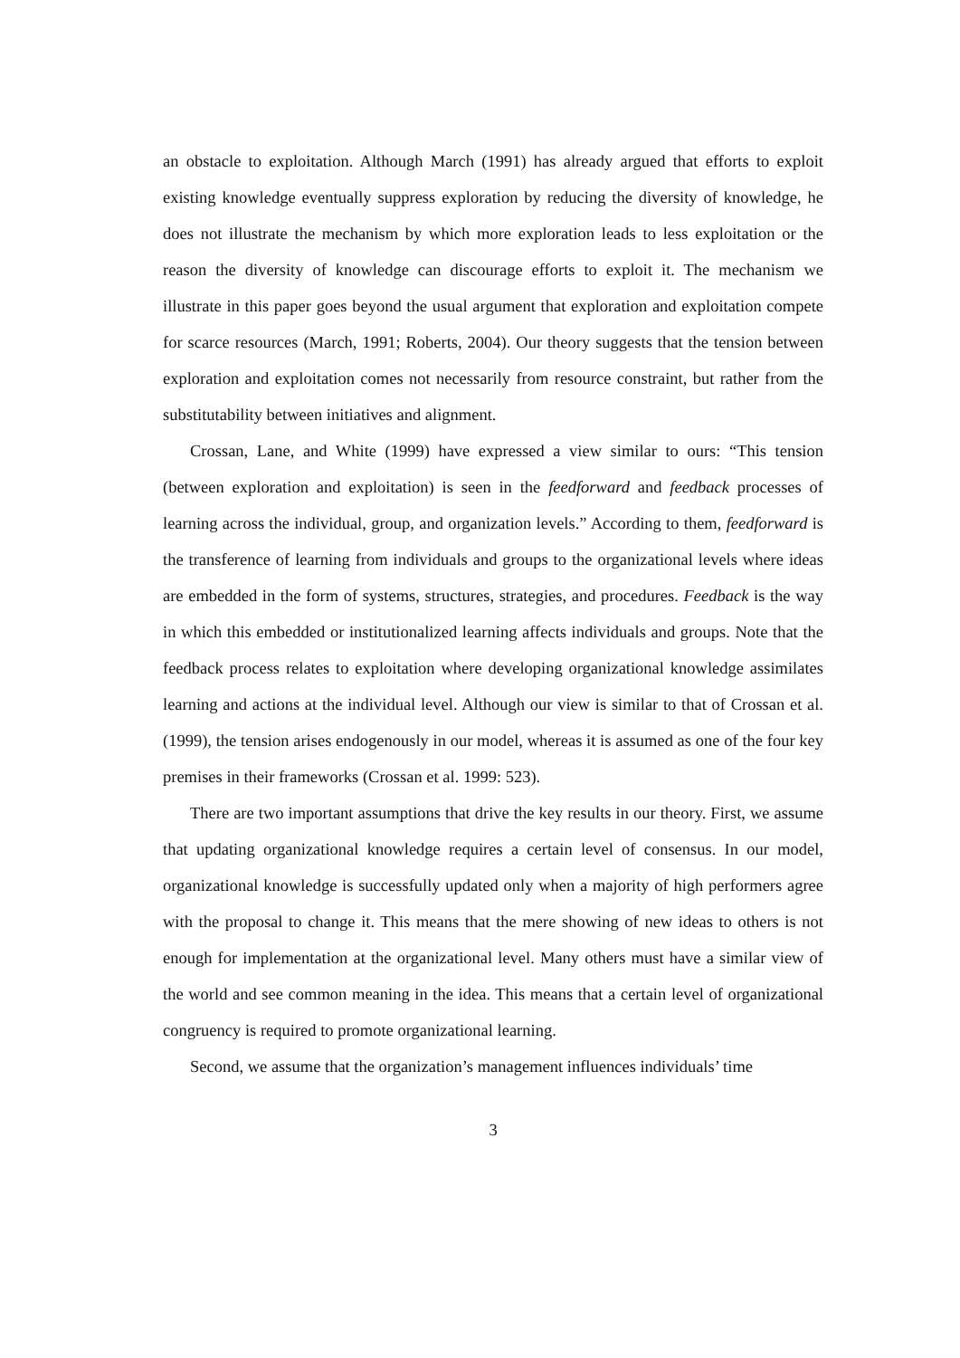an obstacle to exploitation. Although March (1991) has already argued that efforts to exploit existing knowledge eventually suppress exploration by reducing the diversity of knowledge, he does not illustrate the mechanism by which more exploration leads to less exploitation or the reason the diversity of knowledge can discourage efforts to exploit it. The mechanism we illustrate in this paper goes beyond the usual argument that exploration and exploitation compete for scarce resources (March, 1991; Roberts, 2004). Our theory suggests that the tension between exploration and exploitation comes not necessarily from resource constraint, but rather from the substitutability between initiatives and alignment.
Crossan, Lane, and White (1999) have expressed a view similar to ours: “This tension (between exploration and exploitation) is seen in the feedforward and feedback processes of learning across the individual, group, and organization levels.” According to them, feedforward is the transference of learning from individuals and groups to the organizational levels where ideas are embedded in the form of systems, structures, strategies, and procedures. Feedback is the way in which this embedded or institutionalized learning affects individuals and groups. Note that the feedback process relates to exploitation where developing organizational knowledge assimilates learning and actions at the individual level. Although our view is similar to that of Crossan et al. (1999), the tension arises endogenously in our model, whereas it is assumed as one of the four key premises in their frameworks (Crossan et al. 1999: 523).
There are two important assumptions that drive the key results in our theory. First, we assume that updating organizational knowledge requires a certain level of consensus. In our model, organizational knowledge is successfully updated only when a majority of high performers agree with the proposal to change it. This means that the mere showing of new ideas to others is not enough for implementation at the organizational level. Many others must have a similar view of the world and see common meaning in the idea. This means that a certain level of organizational congruency is required to promote organizational learning.
Second, we assume that the organization’s management influences individuals’ time
3